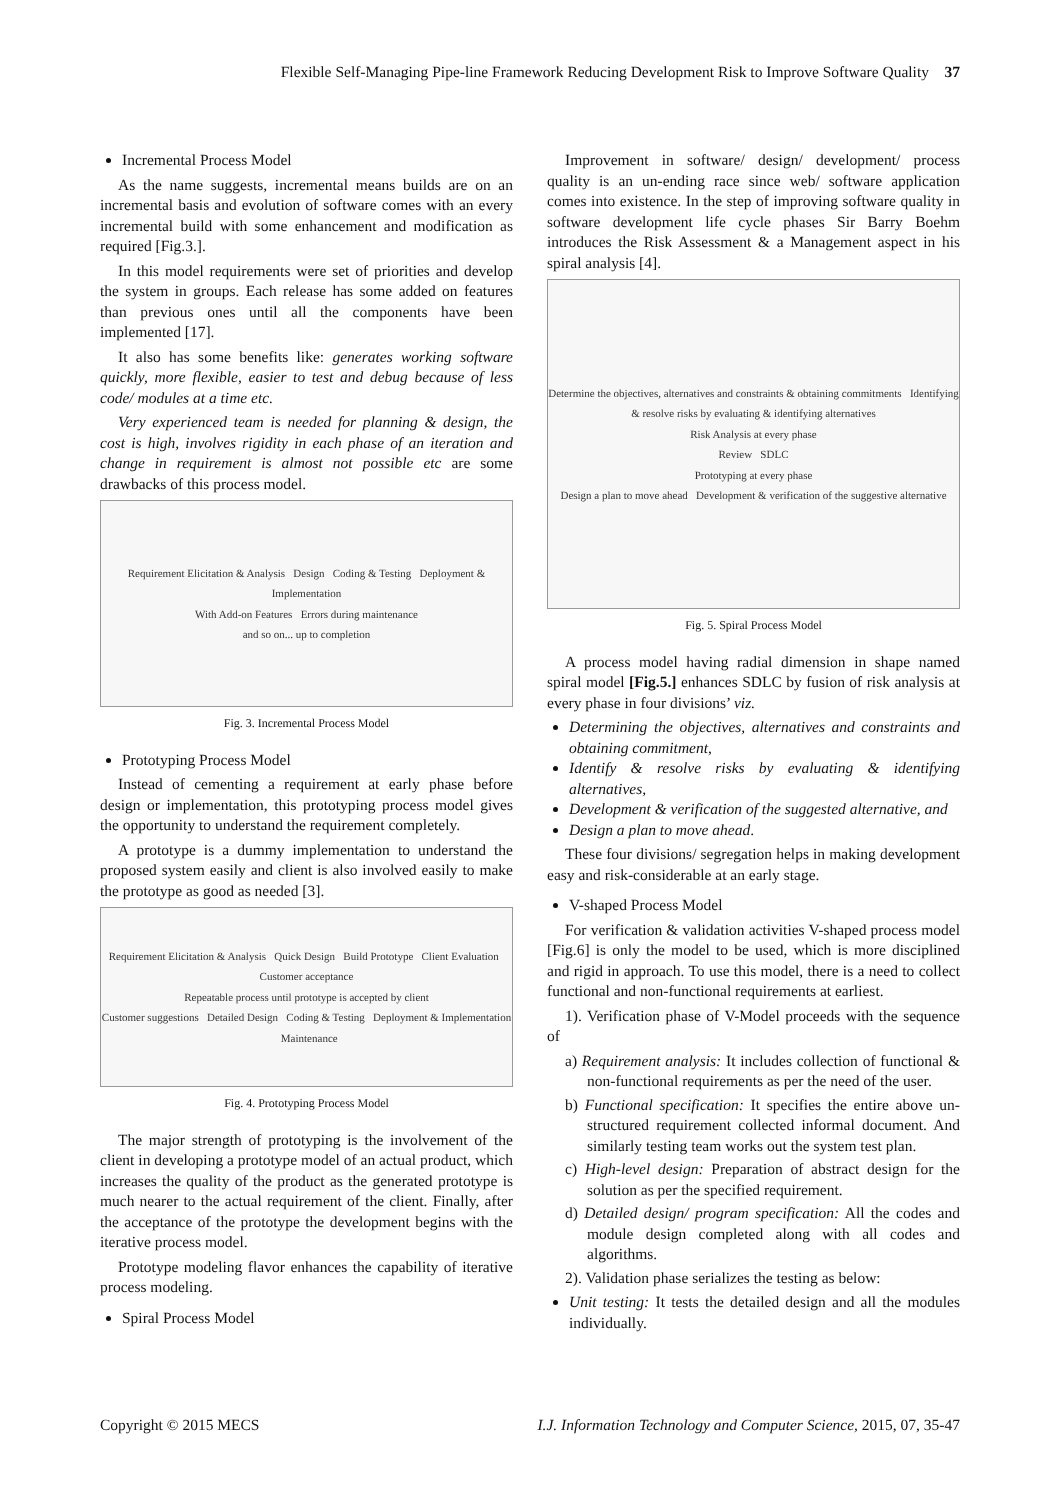Flexible Self-Managing Pipe-line Framework Reducing Development Risk to Improve Software Quality 37
Incremental Process Model
As the name suggests, incremental means builds are on an incremental basis and evolution of software comes with an every incremental build with some enhancement and modification as required [Fig.3.].
In this model requirements were set of priorities and develop the system in groups. Each release has some added on features than previous ones until all the components have been implemented [17].
It also has some benefits like: generates working software quickly, more flexible, easier to test and debug because of less code/ modules at a time etc.
Very experienced team is needed for planning & design, the cost is high, involves rigidity in each phase of an iteration and change in requirement is almost not possible etc are some drawbacks of this process model.
Requirement Elicitation & Analysis Design Coding & Testing Deployment & Implementation
With Add-on Features Errors during maintenance
and so on... up to completion
Fig. 3. Incremental Process Model
Prototyping Process Model
Instead of cementing a requirement at early phase before design or implementation, this prototyping process model gives the opportunity to understand the requirement completely.
A prototype is a dummy implementation to understand the proposed system easily and client is also involved easily to make the prototype as good as needed [3].
Requirement Elicitation & Analysis Quick Design Build Prototype Client Evaluation Customer acceptance
Repeatable process until prototype is accepted by client
Customer suggestions Detailed Design Coding & Testing Deployment & Implementation Maintenance
Fig. 4. Prototyping Process Model
The major strength of prototyping is the involvement of the client in developing a prototype model of an actual product, which increases the quality of the product as the generated prototype is much nearer to the actual requirement of the client. Finally, after the acceptance of the prototype the development begins with the iterative process model.
Prototype modeling flavor enhances the capability of iterative process modeling.
Spiral Process Model
Improvement in software/ design/ development/ process quality is an un-ending race since web/ software application comes into existence. In the step of improving software quality in software development life cycle phases Sir Barry Boehm introduces the Risk Assessment & a Management aspect in his spiral analysis [4].
Determine the objectives, alternatives and constraints & obtaining commitments Identifying & resolve risks by evaluating & identifying alternatives
Risk Analysis at every phase
Review SDLC
Prototyping at every phase
Design a plan to move ahead Development & verification of the suggestive alternative
Fig. 5. Spiral Process Model
A process model having radial dimension in shape named spiral model [Fig.5.] enhances SDLC by fusion of risk analysis at every phase in four divisions’ viz.
Determining the objectives, alternatives and constraints and obtaining commitment,
Identify & resolve risks by evaluating & identifying alternatives,
Development & verification of the suggested alternative, and
Design a plan to move ahead.
These four divisions/ segregation helps in making development easy and risk-considerable at an early stage.
V-shaped Process Model
For verification & validation activities V-shaped process model [Fig.6] is only the model to be used, which is more disciplined and rigid in approach. To use this model, there is a need to collect functional and non-functional requirements at earliest.
1). Verification phase of V-Model proceeds with the sequence of
a) Requirement analysis: It includes collection of functional & non-functional requirements as per the need of the user.
b) Functional specification: It specifies the entire above un-structured requirement collected informal document. And similarly testing team works out the system test plan.
c) High-level design: Preparation of abstract design for the solution as per the specified requirement.
d) Detailed design/ program specification: All the codes and module design completed along with all codes and algorithms.
2). Validation phase serializes the testing as below:
Unit testing: It tests the detailed design and all the modules individually.
Copyright © 2015 MECS I.J. Information Technology and Computer Science, 2015, 07, 35-47